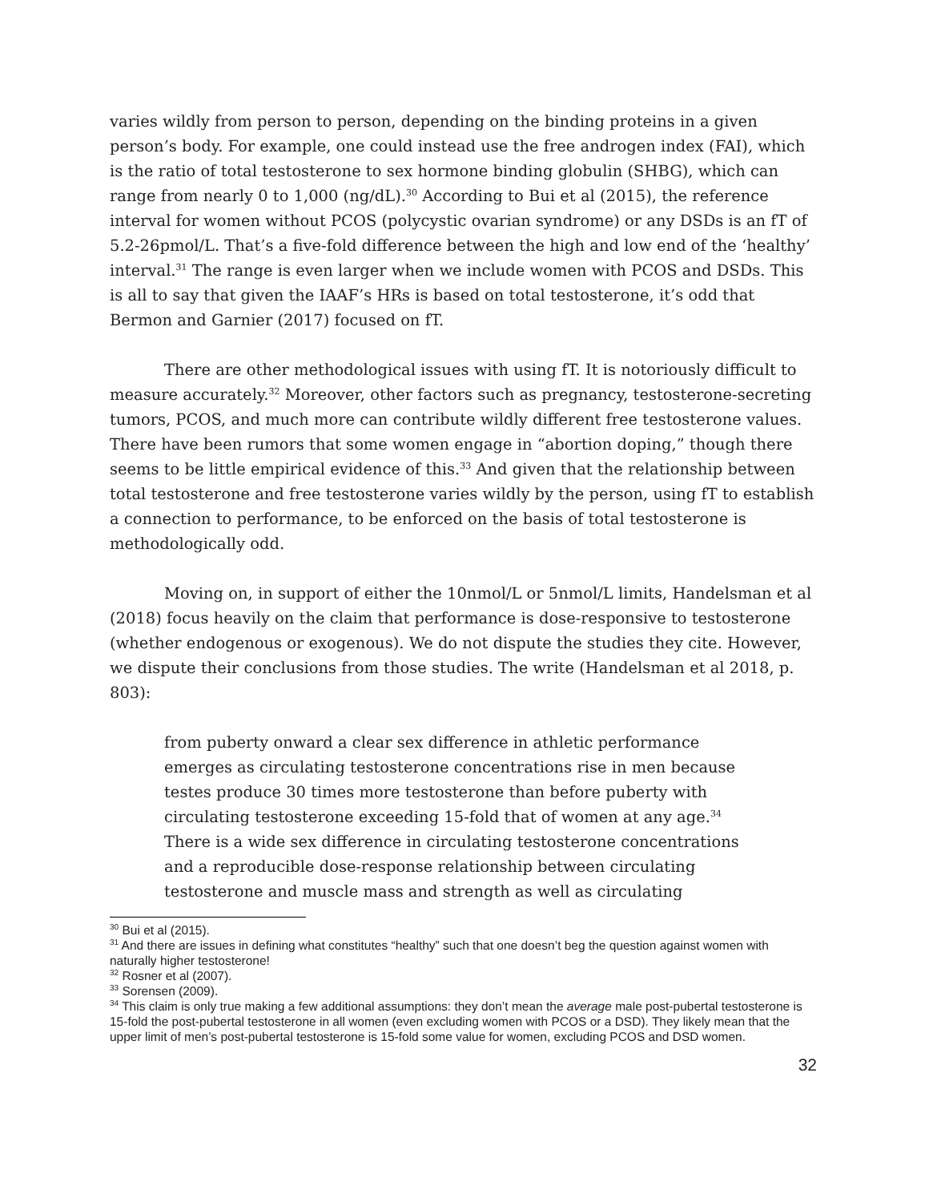varies wildly from person to person, depending on the binding proteins in a given person’s body. For example, one could instead use the free androgen index (FAI), which is the ratio of total testosterone to sex hormone binding globulin (SHBG), which can range from nearly 0 to 1,000 (ng/dL).<sup>30</sup> According to Bui et al (2015), the reference interval for women without PCOS (polycystic ovarian syndrome) or any DSDs is an fT of 5.2-26pmol/L. That’s a five-fold difference between the high and low end of the ‘healthy’ interval.<sup>31</sup> The range is even larger when we include women with PCOS and DSDs. This is all to say that given the IAAF’s HRs is based on total testosterone, it’s odd that Bermon and Garnier (2017) focused on fT.
There are other methodological issues with using fT. It is notoriously difficult to measure accurately.<sup>32</sup> Moreover, other factors such as pregnancy, testosterone-secreting tumors, PCOS, and much more can contribute wildly different free testosterone values. There have been rumors that some women engage in “abortion doping,” though there seems to be little empirical evidence of this.<sup>33</sup> And given that the relationship between total testosterone and free testosterone varies wildly by the person, using fT to establish a connection to performance, to be enforced on the basis of total testosterone is methodologically odd.
Moving on, in support of either the 10nmol/L or 5nmol/L limits, Handelsman et al (2018) focus heavily on the claim that performance is dose-responsive to testosterone (whether endogenous or exogenous). We do not dispute the studies they cite. However, we dispute their conclusions from those studies. The write (Handelsman et al 2018, p. 803):
from puberty onward a clear sex difference in athletic performance emerges as circulating testosterone concentrations rise in men because testes produce 30 times more testosterone than before puberty with circulating testosterone exceeding 15-fold that of women at any age.<sup>34</sup> There is a wide sex difference in circulating testosterone concentrations and a reproducible dose-response relationship between circulating testosterone and muscle mass and strength as well as circulating
<sup>30</sup> Bui et al (2015).
<sup>31</sup> And there are issues in defining what constitutes “healthy” such that one doesn’t beg the question against women with naturally higher testosterone!
<sup>32</sup> Rosner et al (2007).
<sup>33</sup> Sorensen (2009).
<sup>34</sup> This claim is only true making a few additional assumptions: they don’t mean the average male post-pubertal testosterone is 15-fold the post-pubertal testosterone in all women (even excluding women with PCOS or a DSD). They likely mean that the upper limit of men’s post-pubertal testosterone is 15-fold some value for women, excluding PCOS and DSD women.
32